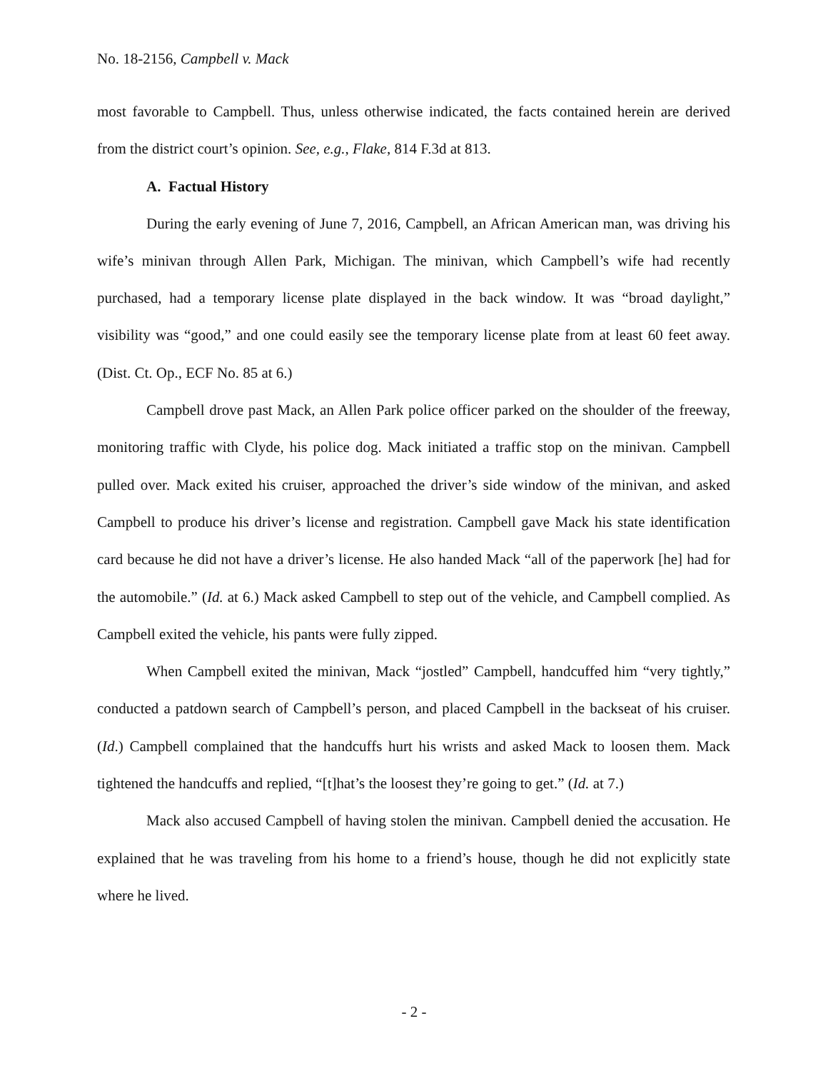No. 18-2156, Campbell v. Mack
most favorable to Campbell. Thus, unless otherwise indicated, the facts contained herein are derived from the district court’s opinion. See, e.g., Flake, 814 F.3d at 813.
A. Factual History
During the early evening of June 7, 2016, Campbell, an African American man, was driving his wife’s minivan through Allen Park, Michigan. The minivan, which Campbell’s wife had recently purchased, had a temporary license plate displayed in the back window. It was “broad daylight,” visibility was “good,” and one could easily see the temporary license plate from at least 60 feet away. (Dist. Ct. Op., ECF No. 85 at 6.)
Campbell drove past Mack, an Allen Park police officer parked on the shoulder of the freeway, monitoring traffic with Clyde, his police dog. Mack initiated a traffic stop on the minivan. Campbell pulled over. Mack exited his cruiser, approached the driver’s side window of the minivan, and asked Campbell to produce his driver’s license and registration. Campbell gave Mack his state identification card because he did not have a driver’s license. He also handed Mack “all of the paperwork [he] had for the automobile.” (Id. at 6.) Mack asked Campbell to step out of the vehicle, and Campbell complied. As Campbell exited the vehicle, his pants were fully zipped.
When Campbell exited the minivan, Mack “jostled” Campbell, handcuffed him “very tightly,” conducted a patdown search of Campbell’s person, and placed Campbell in the backseat of his cruiser. (Id.) Campbell complained that the handcuffs hurt his wrists and asked Mack to loosen them. Mack tightened the handcuffs and replied, “[t]hat’s the loosest they’re going to get.” (Id. at 7.)
Mack also accused Campbell of having stolen the minivan. Campbell denied the accusation. He explained that he was traveling from his home to a friend’s house, though he did not explicitly state where he lived.
- 2 -